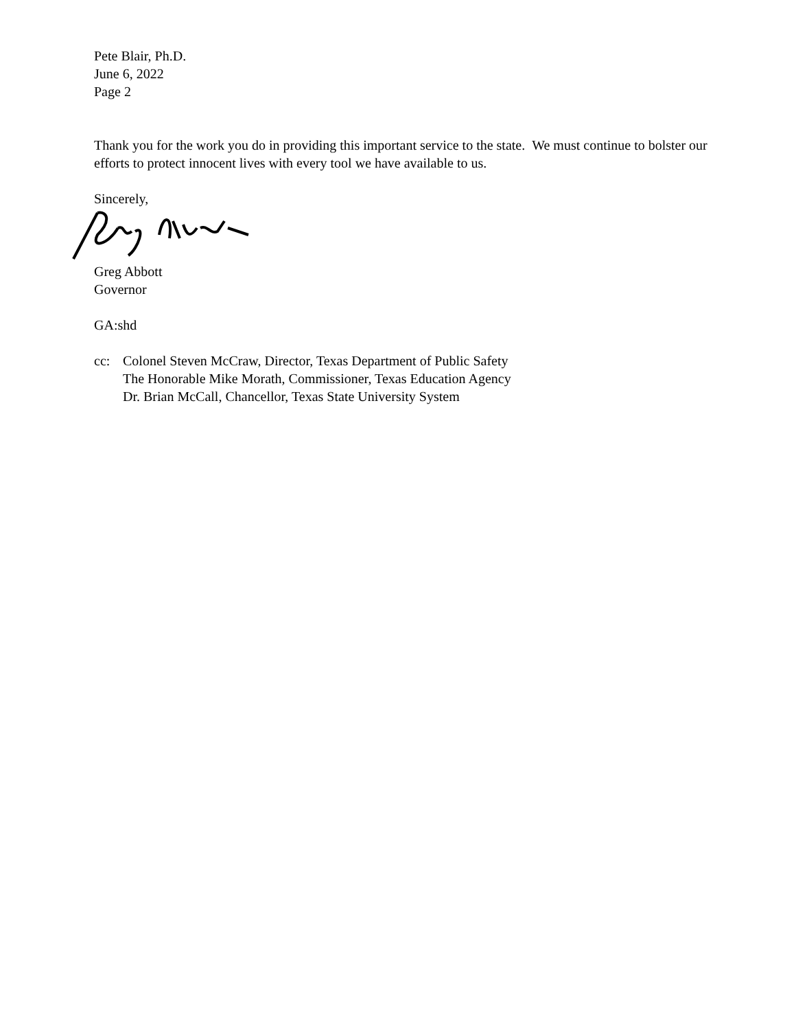Pete Blair, Ph.D.
June 6, 2022
Page 2
Thank you for the work you do in providing this important service to the state. We must continue to bolster our efforts to protect innocent lives with every tool we have available to us.
Sincerely,
Greg Abbott
Governor
GA:shd
cc: Colonel Steven McCraw, Director, Texas Department of Public Safety
The Honorable Mike Morath, Commissioner, Texas Education Agency
Dr. Brian McCall, Chancellor, Texas State University System